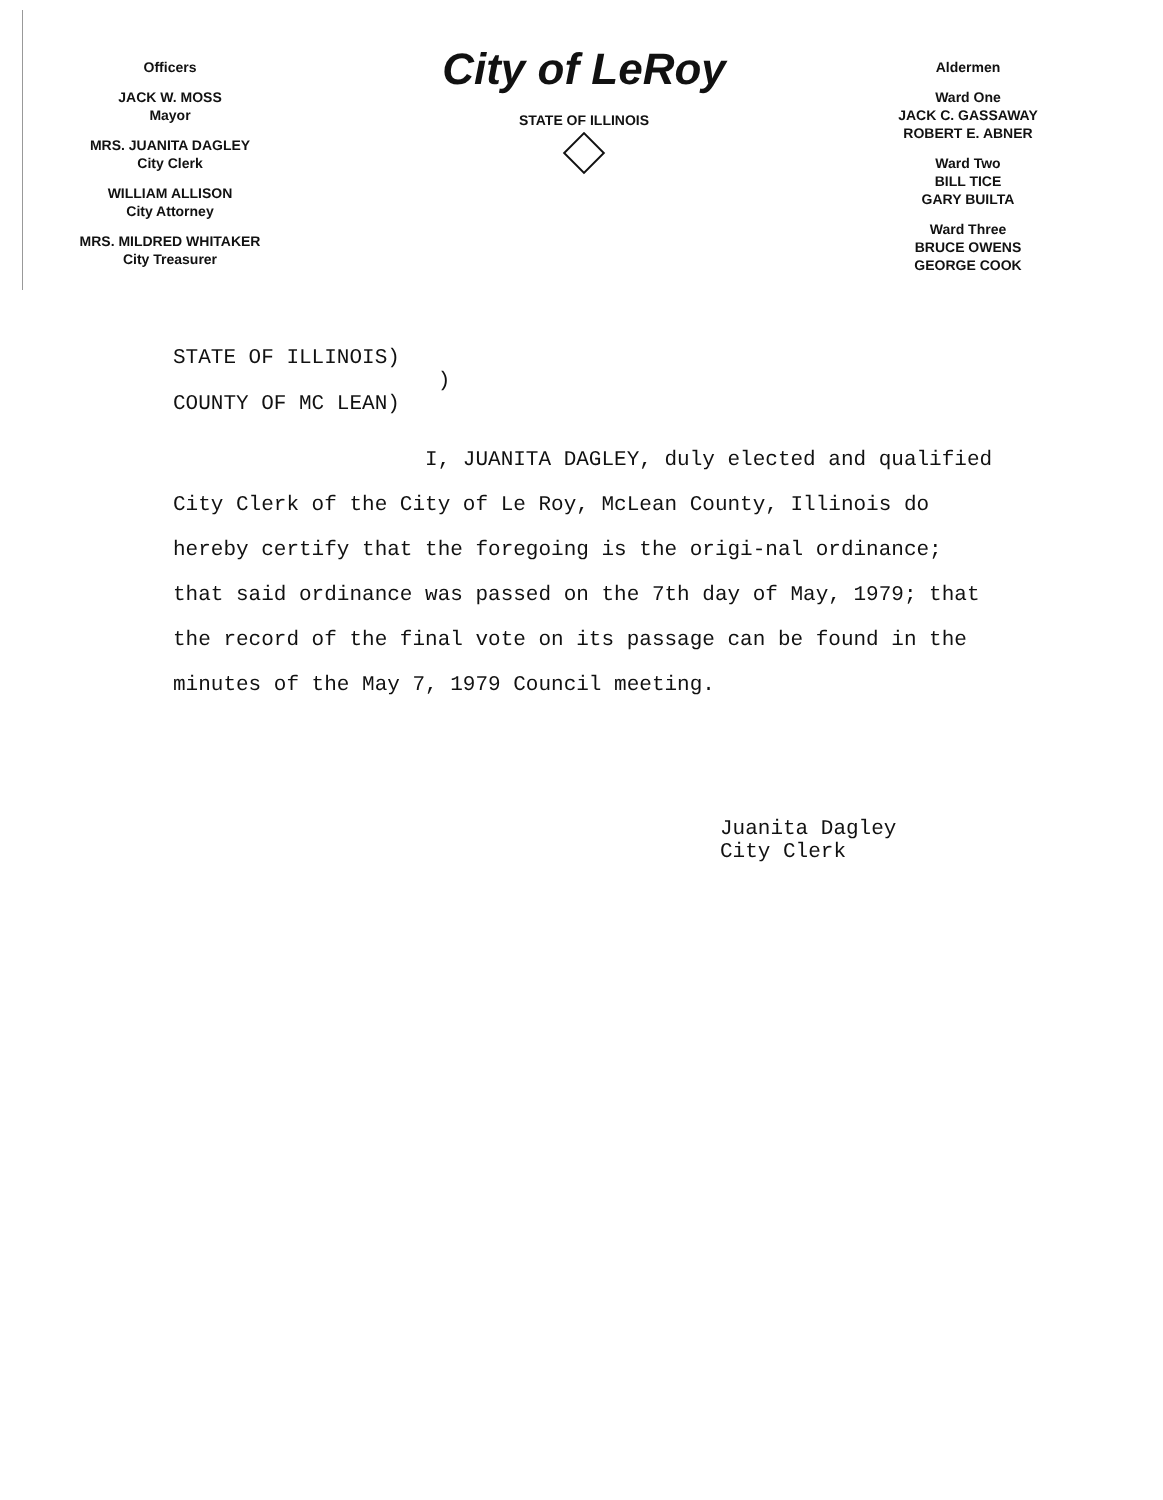Officers
JACK W. MOSS
Mayor
MRS. JUANITA DAGLEY
City Clerk
WILLIAM ALLISON
City Attorney
MRS. MILDRED WHITAKER
City Treasurer
City of LeRoy
STATE OF ILLINOIS
Aldermen
Ward One
JACK C. GASSAWAY
ROBERT E. ABNER
Ward Two
BILL TICE
GARY BUILTA
Ward Three
BRUCE OWENS
GEORGE COOK
STATE OF ILLINOIS)
)
COUNTY OF MC LEAN)
I, JUANITA DAGLEY, duly elected and qualified City Clerk of the City of Le Roy, McLean County, Illinois do hereby certify that the foregoing is the origi-nal ordinance; that said ordinance was passed on the 7th day of May, 1979; that the record of the final vote on its passage can be found in the minutes of the May 7, 1979 Council meeting.
Juanita Dagley
City Clerk